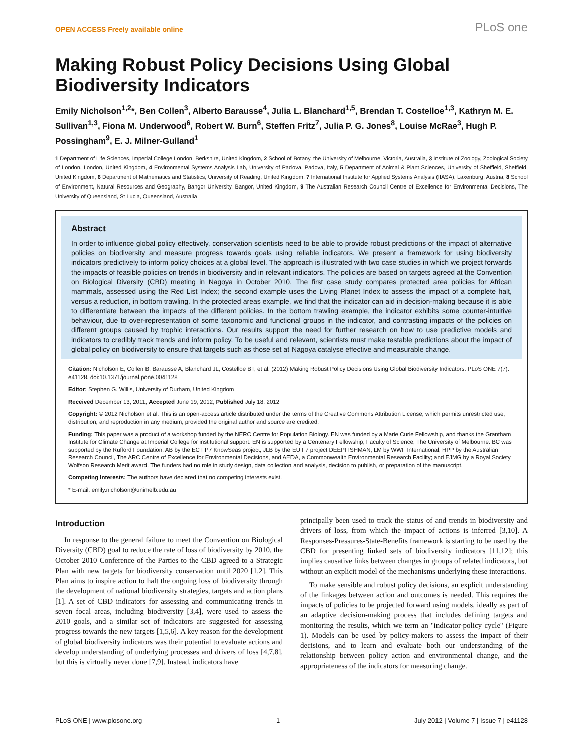OPEN ACCESS Freely available online PLoS one
Making Robust Policy Decisions Using Global Biodiversity Indicators
Emily Nicholson<sup>1,2</sup>*, Ben Collen<sup>3</sup>, Alberto Barausse<sup>4</sup>, Julia L. Blanchard<sup>1,5</sup>, Brendan T. Costelloe<sup>1,3</sup>, Kathryn M. E. Sullivan<sup>1,3</sup>, Fiona M. Underwood<sup>6</sup>, Robert W. Burn<sup>6</sup>, Steffen Fritz<sup>7</sup>, Julia P. G. Jones<sup>8</sup>, Louise McRae<sup>3</sup>, Hugh P. Possingham<sup>9</sup>, E. J. Milner-Gulland<sup>1</sup>
1 Department of Life Sciences, Imperial College London, Berkshire, United Kingdom, 2 School of Botany, the University of Melbourne, Victoria, Australia, 3 Institute of Zoology, Zoological Society of London, London, United Kingdom, 4 Environmental Systems Analysis Lab, University of Padova, Padova, Italy, 5 Department of Animal & Plant Sciences, University of Sheffield, Sheffield, United Kingdom, 6 Department of Mathematics and Statistics, University of Reading, United Kingdom, 7 International Institute for Applied Systems Analysis (IIASA), Laxenburg, Austria, 8 School of Environment, Natural Resources and Geography, Bangor University, Bangor, United Kingdom, 9 The Australian Research Council Centre of Excellence for Environmental Decisions, The University of Queensland, St Lucia, Queensland, Australia
Abstract
In order to influence global policy effectively, conservation scientists need to be able to provide robust predictions of the impact of alternative policies on biodiversity and measure progress towards goals using reliable indicators. We present a framework for using biodiversity indicators predictively to inform policy choices at a global level. The approach is illustrated with two case studies in which we project forwards the impacts of feasible policies on trends in biodiversity and in relevant indicators. The policies are based on targets agreed at the Convention on Biological Diversity (CBD) meeting in Nagoya in October 2010. The first case study compares protected area policies for African mammals, assessed using the Red List Index; the second example uses the Living Planet Index to assess the impact of a complete halt, versus a reduction, in bottom trawling. In the protected areas example, we find that the indicator can aid in decision-making because it is able to differentiate between the impacts of the different policies. In the bottom trawling example, the indicator exhibits some counter-intuitive behaviour, due to over-representation of some taxonomic and functional groups in the indicator, and contrasting impacts of the policies on different groups caused by trophic interactions. Our results support the need for further research on how to use predictive models and indicators to credibly track trends and inform policy. To be useful and relevant, scientists must make testable predictions about the impact of global policy on biodiversity to ensure that targets such as those set at Nagoya catalyse effective and measurable change.
Citation: Nicholson E, Collen B, Barausse A, Blanchard JL, Costelloe BT, et al. (2012) Making Robust Policy Decisions Using Global Biodiversity Indicators. PLoS ONE 7(7): e41128. doi:10.1371/journal.pone.0041128
Editor: Stephen G. Willis, University of Durham, United Kingdom
Received December 13, 2011; Accepted June 19, 2012; Published July 18, 2012
Copyright: © 2012 Nicholson et al. This is an open-access article distributed under the terms of the Creative Commons Attribution License, which permits unrestricted use, distribution, and reproduction in any medium, provided the original author and source are credited.
Funding: This paper was a product of a workshop funded by the NERC Centre for Population Biology. EN was funded by a Marie Curie Fellowship, and thanks the Grantham Institute for Climate Change at Imperial College for institutional support. EN is supported by a Centenary Fellowship, Faculty of Science, The University of Melbourne. BC was supported by the Rufford Foundation; AB by the EC FP7 KnowSeas project; JLB by the EU F7 project DEEPFISHMAN; LM by WWF International; HPP by the Australian Research Council, The ARC Centre of Excellence for Environmental Decisions, and AEDA, a Commonwealth Environmental Research Facility; and EJMG by a Royal Society Wolfson Research Merit award. The funders had no role in study design, data collection and analysis, decision to publish, or preparation of the manuscript.
Competing Interests: The authors have declared that no competing interests exist.
* E-mail: emily.nicholson@unimelb.edu.au
Introduction
In response to the general failure to meet the Convention on Biological Diversity (CBD) goal to reduce the rate of loss of biodiversity by 2010, the October 2010 Conference of the Parties to the CBD agreed to a Strategic Plan with new targets for biodiversity conservation until 2020 [1,2]. This Plan aims to inspire action to halt the ongoing loss of biodiversity through the development of national biodiversity strategies, targets and action plans [1]. A set of CBD indicators for assessing and communicating trends in seven focal areas, including biodiversity [3,4], were used to assess the 2010 goals, and a similar set of indicators are suggested for assessing progress towards the new targets [1,5,6]. A key reason for the development of global biodiversity indicators was their potential to evaluate actions and develop understanding of underlying processes and drivers of loss [4,7,8], but this is virtually never done [7,9]. Instead, indicators have
principally been used to track the status of and trends in biodiversity and drivers of loss, from which the impact of actions is inferred [3,10]. A Responses-Pressures-State-Benefits framework is starting to be used by the CBD for presenting linked sets of biodiversity indicators [11,12]; this implies causative links between changes in groups of related indicators, but without an explicit model of the mechanisms underlying these interactions.
To make sensible and robust policy decisions, an explicit understanding of the linkages between action and outcomes is needed. This requires the impacts of policies to be projected forward using models, ideally as part of an adaptive decision-making process that includes defining targets and monitoring the results, which we term an ''indicator-policy cycle'' (Figure 1). Models can be used by policy-makers to assess the impact of their decisions, and to learn and evaluate both our understanding of the relationship between policy action and environmental change, and the appropriateness of the indicators for measuring change.
PLoS ONE | www.plosone.org 1 July 2012 | Volume 7 | Issue 7 | e41128